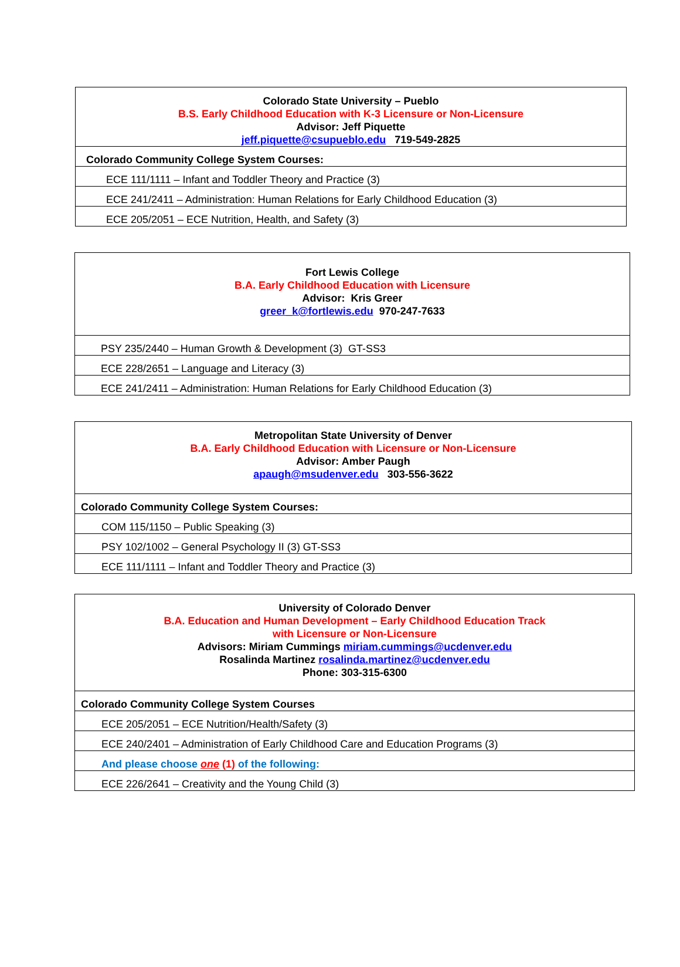| Colorado State University – Pueblo B.S. Early Childhood Education with K-3 Licensure or Non-Licensure Advisor: Jeff Piquette jeff.piquette@csupueblo.edu 719-549-2825 |
| Colorado Community College System Courses: |
| ECE 111/1111 – Infant and Toddler Theory and Practice (3) |
| ECE 241/2411 – Administration: Human Relations for Early Childhood Education (3) |
| ECE 205/2051 – ECE Nutrition, Health, and Safety (3) |
| Fort Lewis College B.A. Early Childhood Education with Licensure Advisor: Kris Greer greer_k@fortlewis.edu 970-247-7633 |
| PSY 235/2440 – Human Growth & Development (3) GT-SS3 |
| ECE 228/2651 – Language and Literacy (3) |
| ECE 241/2411 – Administration: Human Relations for Early Childhood Education (3) |
| Metropolitan State University of Denver B.A. Early Childhood Education with Licensure or Non-Licensure Advisor: Amber Paugh apaugh@msudenver.edu 303-556-3622 |
| Colorado Community College System Courses: |
| COM 115/1150 – Public Speaking (3) |
| PSY 102/1002 – General Psychology II (3) GT-SS3 |
| ECE 111/1111 – Infant and Toddler Theory and Practice (3) |
| University of Colorado Denver B.A. Education and Human Development – Early Childhood Education Track with Licensure or Non-Licensure Advisors: Miriam Cummings miriam.cummings@ucdenver.edu Rosalinda Martinez rosalinda.martinez@ucdenver.edu Phone: 303-315-6300 |
| Colorado Community College System Courses |
| ECE 205/2051 – ECE Nutrition/Health/Safety (3) |
| ECE 240/2401 – Administration of Early Childhood Care and Education Programs (3) |
| And please choose one (1) of the following: |
| ECE 226/2641 – Creativity and the Young Child (3) |